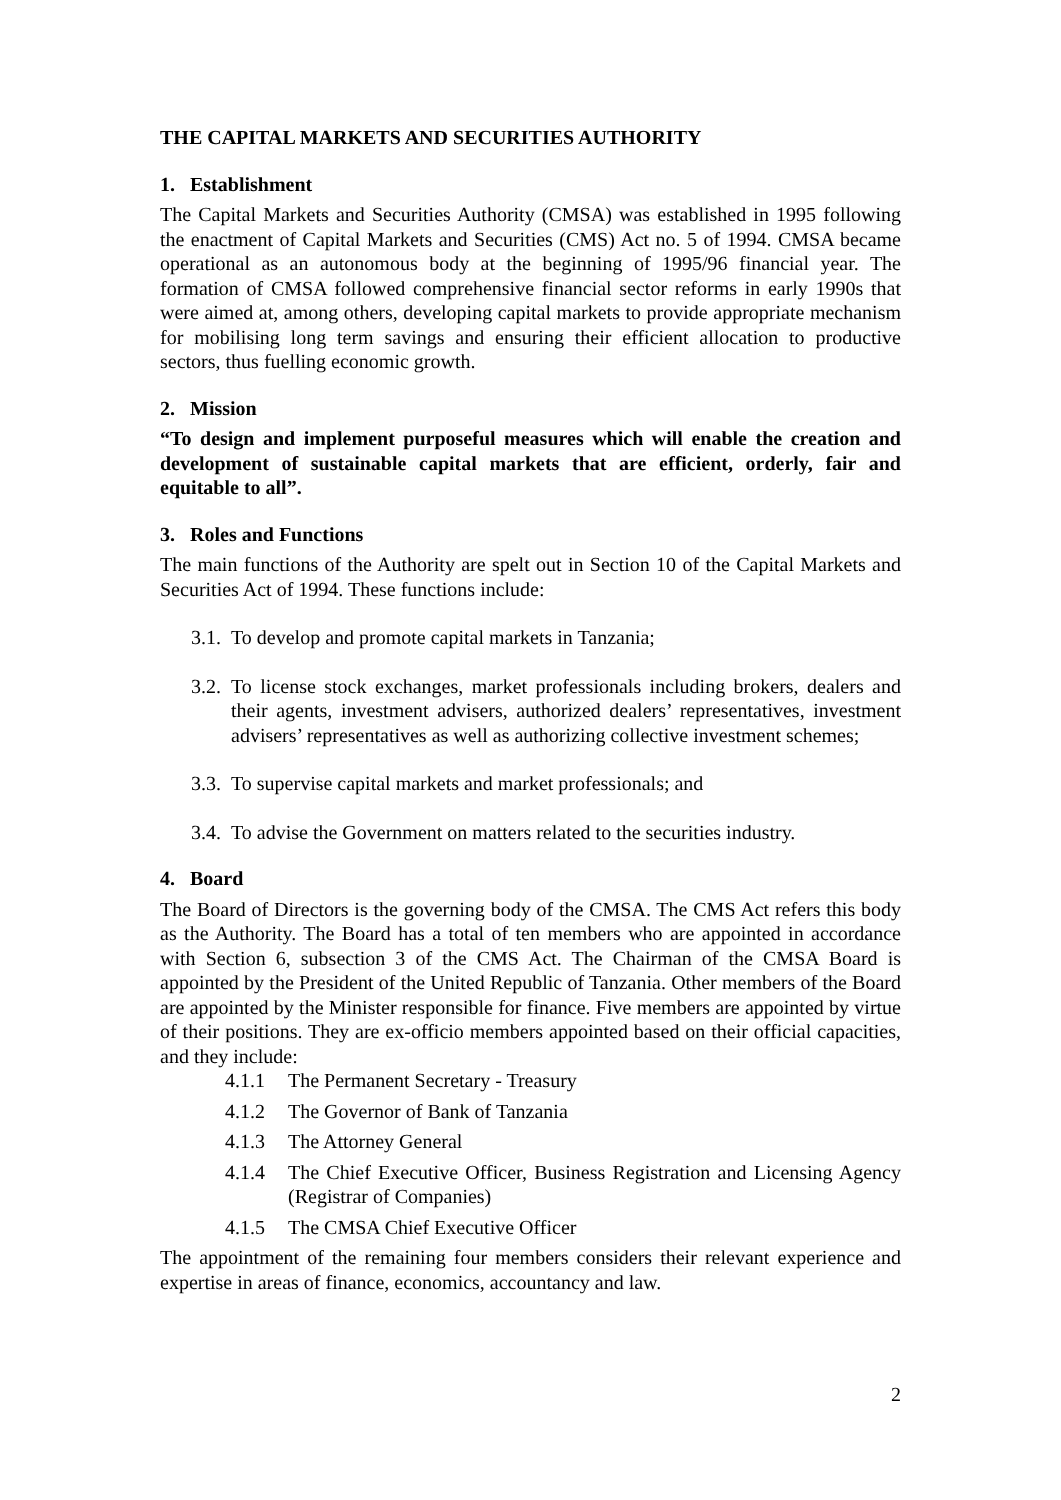THE CAPITAL MARKETS AND SECURITIES AUTHORITY
1. Establishment
The Capital Markets and Securities Authority (CMSA) was established in 1995 following the enactment of Capital Markets and Securities (CMS) Act no. 5 of 1994. CMSA became operational as an autonomous body at the beginning of 1995/96 financial year. The formation of CMSA followed comprehensive financial sector reforms in early 1990s that were aimed at, among others, developing capital markets to provide appropriate mechanism for mobilising long term savings and ensuring their efficient allocation to productive sectors, thus fuelling economic growth.
2. Mission
“To design and implement purposeful measures which will enable the creation and development of sustainable capital markets that are efficient, orderly, fair and equitable to all”.
3. Roles and Functions
The main functions of the Authority are spelt out in Section 10 of the Capital Markets and Securities Act of 1994. These functions include:
3.1. To develop and promote capital markets in Tanzania;
3.2. To license stock exchanges, market professionals including brokers, dealers and their agents, investment advisers, authorized dealers’ representatives, investment advisers’ representatives as well as authorizing collective investment schemes;
3.3. To supervise capital markets and market professionals; and
3.4. To advise the Government on matters related to the securities industry.
4. Board
The Board of Directors is the governing body of the CMSA. The CMS Act refers this body as the Authority. The Board has a total of ten members who are appointed in accordance with Section 6, subsection 3 of the CMS Act. The Chairman of the CMSA Board is appointed by the President of the United Republic of Tanzania. Other members of the Board are appointed by the Minister responsible for finance. Five members are appointed by virtue of their positions. They are ex-officio members appointed based on their official capacities, and they include:
4.1.1 The Permanent Secretary - Treasury
4.1.2 The Governor of Bank of Tanzania
4.1.3 The Attorney General
4.1.4 The Chief Executive Officer, Business Registration and Licensing Agency (Registrar of Companies)
4.1.5 The CMSA Chief Executive Officer
The appointment of the remaining four members considers their relevant experience and expertise in areas of finance, economics, accountancy and law.
2